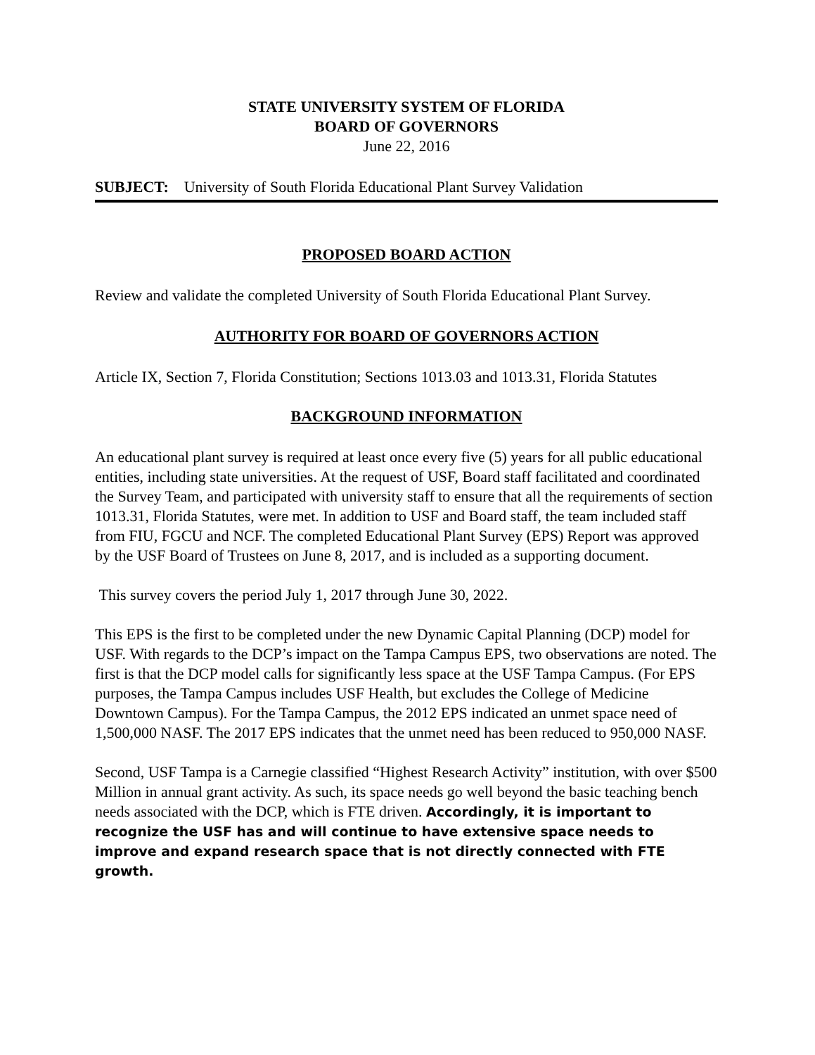STATE UNIVERSITY SYSTEM OF FLORIDA
BOARD OF GOVERNORS
June 22, 2016
SUBJECT: University of South Florida Educational Plant Survey Validation
PROPOSED BOARD ACTION
Review and validate the completed University of South Florida Educational Plant Survey.
AUTHORITY FOR BOARD OF GOVERNORS ACTION
Article IX, Section 7, Florida Constitution; Sections 1013.03 and 1013.31, Florida Statutes
BACKGROUND INFORMATION
An educational plant survey is required at least once every five (5) years for all public educational entities, including state universities. At the request of USF, Board staff facilitated and coordinated the Survey Team, and participated with university staff to ensure that all the requirements of section 1013.31, Florida Statutes, were met. In addition to USF and Board staff, the team included staff from FIU, FGCU and NCF. The completed Educational Plant Survey (EPS) Report was approved by the USF Board of Trustees on June 8, 2017, and is included as a supporting document.
This survey covers the period July 1, 2017 through June 30, 2022.
This EPS is the first to be completed under the new Dynamic Capital Planning (DCP) model for USF. With regards to the DCP’s impact on the Tampa Campus EPS, two observations are noted. The first is that the DCP model calls for significantly less space at the USF Tampa Campus. (For EPS purposes, the Tampa Campus includes USF Health, but excludes the College of Medicine Downtown Campus). For the Tampa Campus, the 2012 EPS indicated an unmet space need of 1,500,000 NASF. The 2017 EPS indicates that the unmet need has been reduced to 950,000 NASF.
Second, USF Tampa is a Carnegie classified “Highest Research Activity” institution, with over $500 Million in annual grant activity. As such, its space needs go well beyond the basic teaching bench needs associated with the DCP, which is FTE driven. Accordingly, it is important to recognize the USF has and will continue to have extensive space needs to improve and expand research space that is not directly connected with FTE growth.